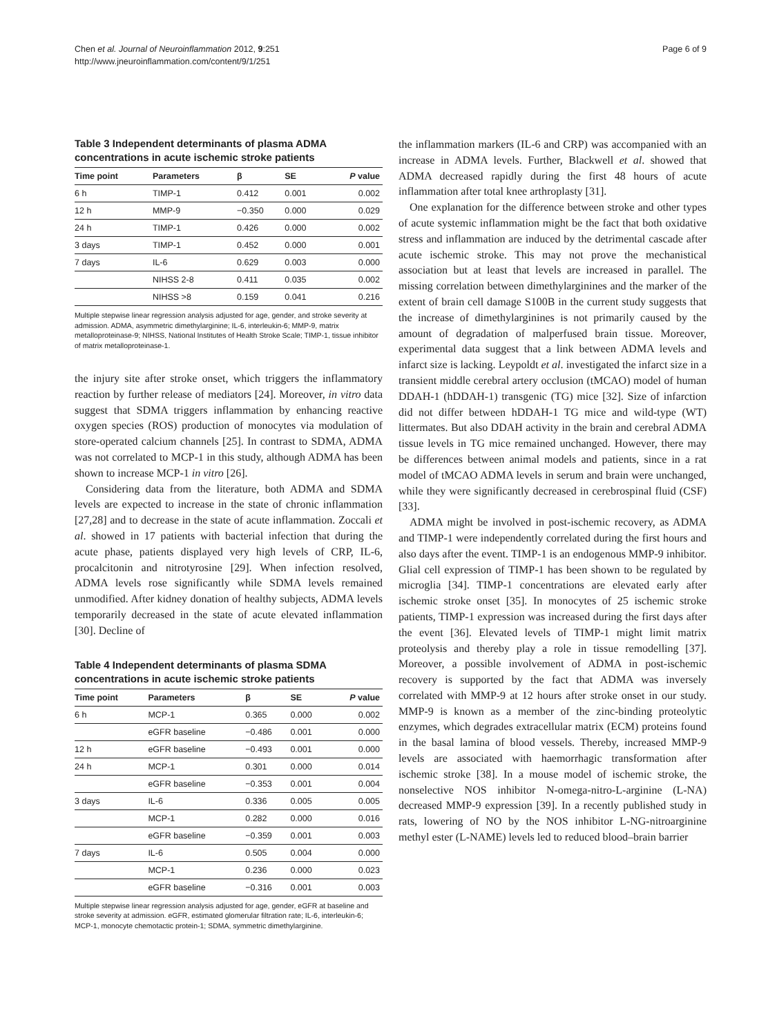Chen et al. Journal of Neuroinflammation 2012, 9:251
http://www.jneuroinflammation.com/content/9/1/251
Page 6 of 9
Table 3 Independent determinants of plasma ADMA concentrations in acute ischemic stroke patients
| Time point | Parameters | β | SE | P value |
| --- | --- | --- | --- | --- |
| 6 h | TIMP-1 | 0.412 | 0.001 | 0.002 |
| 12 h | MMP-9 | −0.350 | 0.000 | 0.029 |
| 24 h | TIMP-1 | 0.426 | 0.000 | 0.002 |
| 3 days | TIMP-1 | 0.452 | 0.000 | 0.001 |
| 7 days | IL-6 | 0.629 | 0.003 | 0.000 |
| | NIHSS 2-8 | 0.411 | 0.035 | 0.002 |
| | NIHSS >8 | 0.159 | 0.041 | 0.216 |
Multiple stepwise linear regression analysis adjusted for age, gender, and stroke severity at admission. ADMA, asymmetric dimethylarginine; IL-6, interleukin-6; MMP-9, matrix metalloproteinase-9; NIHSS, National Institutes of Health Stroke Scale; TIMP-1, tissue inhibitor of matrix metalloproteinase-1.
the injury site after stroke onset, which triggers the inflammatory reaction by further release of mediators [24]. Moreover, in vitro data suggest that SDMA triggers inflammation by enhancing reactive oxygen species (ROS) production of monocytes via modulation of store-operated calcium channels [25]. In contrast to SDMA, ADMA was not correlated to MCP-1 in this study, although ADMA has been shown to increase MCP-1 in vitro [26].
Considering data from the literature, both ADMA and SDMA levels are expected to increase in the state of chronic inflammation [27,28] and to decrease in the state of acute inflammation. Zoccali et al. showed in 17 patients with bacterial infection that during the acute phase, patients displayed very high levels of CRP, IL-6, procalcitonin and nitrotyrosine [29]. When infection resolved, ADMA levels rose significantly while SDMA levels remained unmodified. After kidney donation of healthy subjects, ADMA levels temporarily decreased in the state of acute elevated inflammation [30]. Decline of
Table 4 Independent determinants of plasma SDMA concentrations in acute ischemic stroke patients
| Time point | Parameters | β | SE | P value |
| --- | --- | --- | --- | --- |
| 6 h | MCP-1 | 0.365 | 0.000 | 0.002 |
| | eGFR baseline | −0.486 | 0.001 | 0.000 |
| 12 h | eGFR baseline | −0.493 | 0.001 | 0.000 |
| 24 h | MCP-1 | 0.301 | 0.000 | 0.014 |
| | eGFR baseline | −0.353 | 0.001 | 0.004 |
| 3 days | IL-6 | 0.336 | 0.005 | 0.005 |
| | MCP-1 | 0.282 | 0.000 | 0.016 |
| | eGFR baseline | −0.359 | 0.001 | 0.003 |
| 7 days | IL-6 | 0.505 | 0.004 | 0.000 |
| | MCP-1 | 0.236 | 0.000 | 0.023 |
| | eGFR baseline | −0.316 | 0.001 | 0.003 |
Multiple stepwise linear regression analysis adjusted for age, gender, eGFR at baseline and stroke severity at admission. eGFR, estimated glomerular filtration rate; IL-6, interleukin-6; MCP-1, monocyte chemotactic protein-1; SDMA, symmetric dimethylarginine.
the inflammation markers (IL-6 and CRP) was accompanied with an increase in ADMA levels. Further, Blackwell et al. showed that ADMA decreased rapidly during the first 48 hours of acute inflammation after total knee arthroplasty [31].
One explanation for the difference between stroke and other types of acute systemic inflammation might be the fact that both oxidative stress and inflammation are induced by the detrimental cascade after acute ischemic stroke. This may not prove the mechanistical association but at least that levels are increased in parallel. The missing correlation between dimethylarginines and the marker of the extent of brain cell damage S100B in the current study suggests that the increase of dimethylarginines is not primarily caused by the amount of degradation of malperfused brain tissue. Moreover, experimental data suggest that a link between ADMA levels and infarct size is lacking. Leypoldt et al. investigated the infarct size in a transient middle cerebral artery occlusion (tMCAO) model of human DDAH-1 (hDDAH-1) transgenic (TG) mice [32]. Size of infarction did not differ between hDDAH-1 TG mice and wild-type (WT) littermates. But also DDAH activity in the brain and cerebral ADMA tissue levels in TG mice remained unchanged. However, there may be differences between animal models and patients, since in a rat model of tMCAO ADMA levels in serum and brain were unchanged, while they were significantly decreased in cerebrospinal fluid (CSF) [33].
ADMA might be involved in post-ischemic recovery, as ADMA and TIMP-1 were independently correlated during the first hours and also days after the event. TIMP-1 is an endogenous MMP-9 inhibitor. Glial cell expression of TIMP-1 has been shown to be regulated by microglia [34]. TIMP-1 concentrations are elevated early after ischemic stroke onset [35]. In monocytes of 25 ischemic stroke patients, TIMP-1 expression was increased during the first days after the event [36]. Elevated levels of TIMP-1 might limit matrix proteolysis and thereby play a role in tissue remodelling [37]. Moreover, a possible involvement of ADMA in post-ischemic recovery is supported by the fact that ADMA was inversely correlated with MMP-9 at 12 hours after stroke onset in our study. MMP-9 is known as a member of the zinc-binding proteolytic enzymes, which degrades extracellular matrix (ECM) proteins found in the basal lamina of blood vessels. Thereby, increased MMP-9 levels are associated with haemorrhagic transformation after ischemic stroke [38]. In a mouse model of ischemic stroke, the nonselective NOS inhibitor N-omega-nitro-L-arginine (L-NA) decreased MMP-9 expression [39]. In a recently published study in rats, lowering of NO by the NOS inhibitor L-NG-nitroarginine methyl ester (L-NAME) levels led to reduced blood–brain barrier